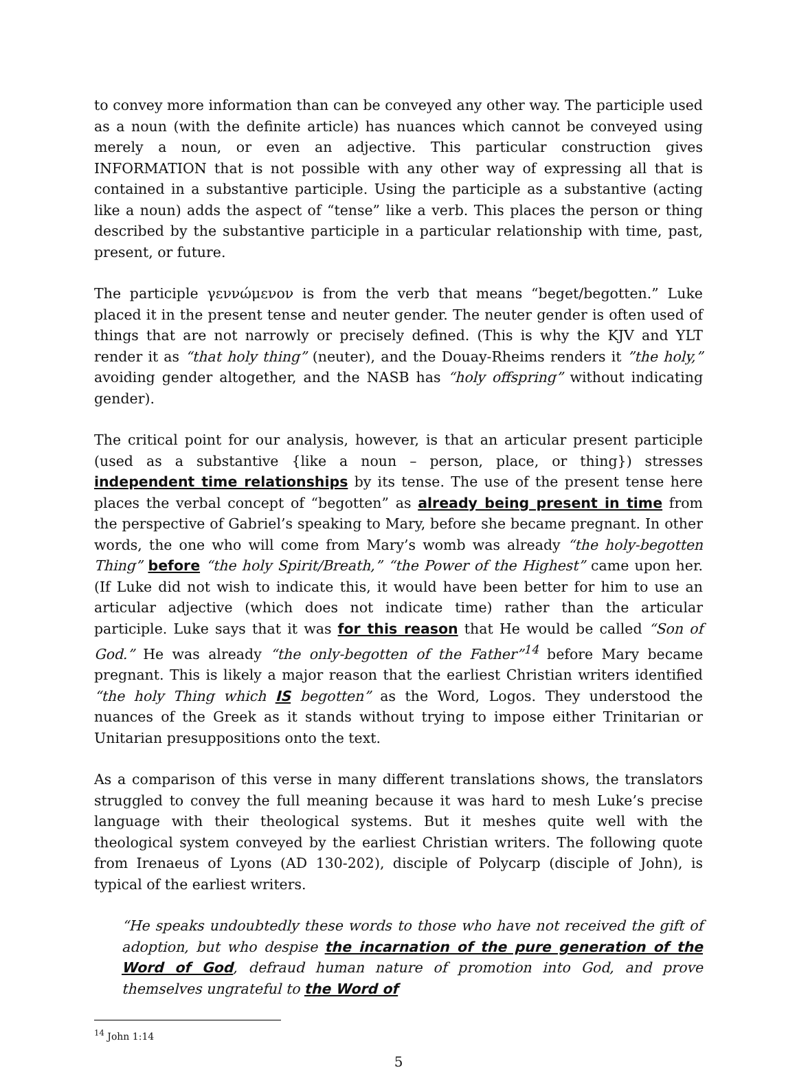to convey more information than can be conveyed any other way. The participle used as a noun (with the definite article) has nuances which cannot be conveyed using merely a noun, or even an adjective. This particular construction gives INFORMATION that is not possible with any other way of expressing all that is contained in a substantive participle. Using the participle as a substantive (acting like a noun) adds the aspect of “tense” like a verb. This places the person or thing described by the substantive participle in a particular relationship with time, past, present, or future.
The participle γεννώμενον is from the verb that means “beget/begotten.” Luke placed it in the present tense and neuter gender. The neuter gender is often used of things that are not narrowly or precisely defined. (This is why the KJV and YLT render it as “that holy thing” (neuter), and the Douay-Rheims renders it ”the holy,” avoiding gender altogether, and the NASB has “holy offspring” without indicating gender).
The critical point for our analysis, however, is that an articular present participle (used as a substantive {like a noun – person, place, or thing}) stresses independent time relationships by its tense. The use of the present tense here places the verbal concept of “begotten” as already being present in time from the perspective of Gabriel’s speaking to Mary, before she became pregnant. In other words, the one who will come from Mary’s womb was already “the holy-begotten Thing” before “the holy Spirit/Breath,” “the Power of the Highest” came upon her. (If Luke did not wish to indicate this, it would have been better for him to use an articular adjective (which does not indicate time) rather than the articular participle. Luke says that it was for this reason that He would be called “Son of God.” He was already “the only-begotten of the Father”<sup>14</sup> before Mary became pregnant. This is likely a major reason that the earliest Christian writers identified “the holy Thing which IS begotten” as the Word, Logos. They understood the nuances of the Greek as it stands without trying to impose either Trinitarian or Unitarian presuppositions onto the text.
As a comparison of this verse in many different translations shows, the translators struggled to convey the full meaning because it was hard to mesh Luke’s precise language with their theological systems. But it meshes quite well with the theological system conveyed by the earliest Christian writers. The following quote from Irenaeus of Lyons (AD 130-202), disciple of Polycarp (disciple of John), is typical of the earliest writers.
“He speaks undoubtedly these words to those who have not received the gift of adoption, but who despise the incarnation of the pure generation of the Word of God, defraud human nature of promotion into God, and prove themselves ungrateful to the Word of
<sup>14</sup> John 1:14
5